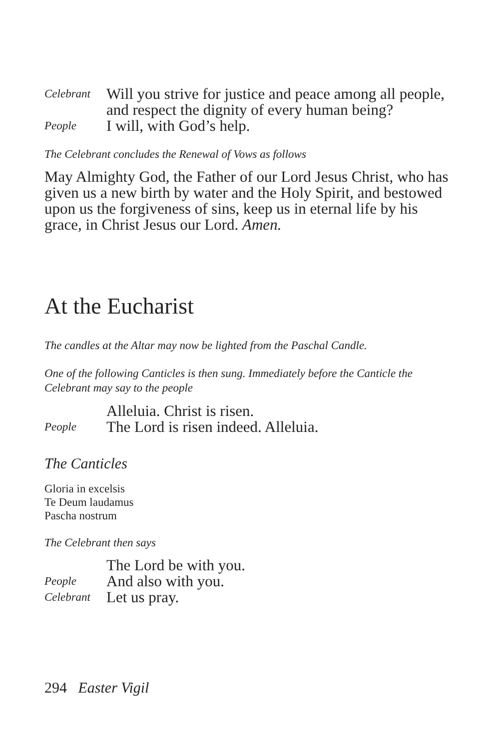Celebrant
Will you strive for justice and peace among all people, and respect the dignity of every human being?
People
I will, with God’s help.
The Celebrant concludes the Renewal of Vows as follows
May Almighty God, the Father of our Lord Jesus Christ, who has given us a new birth by water and the Holy Spirit, and bestowed upon us the forgiveness of sins, keep us in eternal life by his grace, in Christ Jesus our Lord. Amen.
At the Eucharist
The candles at the Altar may now be lighted from the Paschal Candle.
One of the following Canticles is then sung. Immediately before the Canticle the Celebrant may say to the people
Alleluia. Christ is risen.
People
The Lord is risen indeed. Alleluia.
The Canticles
Gloria in excelsis
Te Deum laudamus
Pascha nostrum
The Celebrant then says
The Lord be with you.
People
And also with you.
Celebrant
Let us pray.
294 Easter Vigil